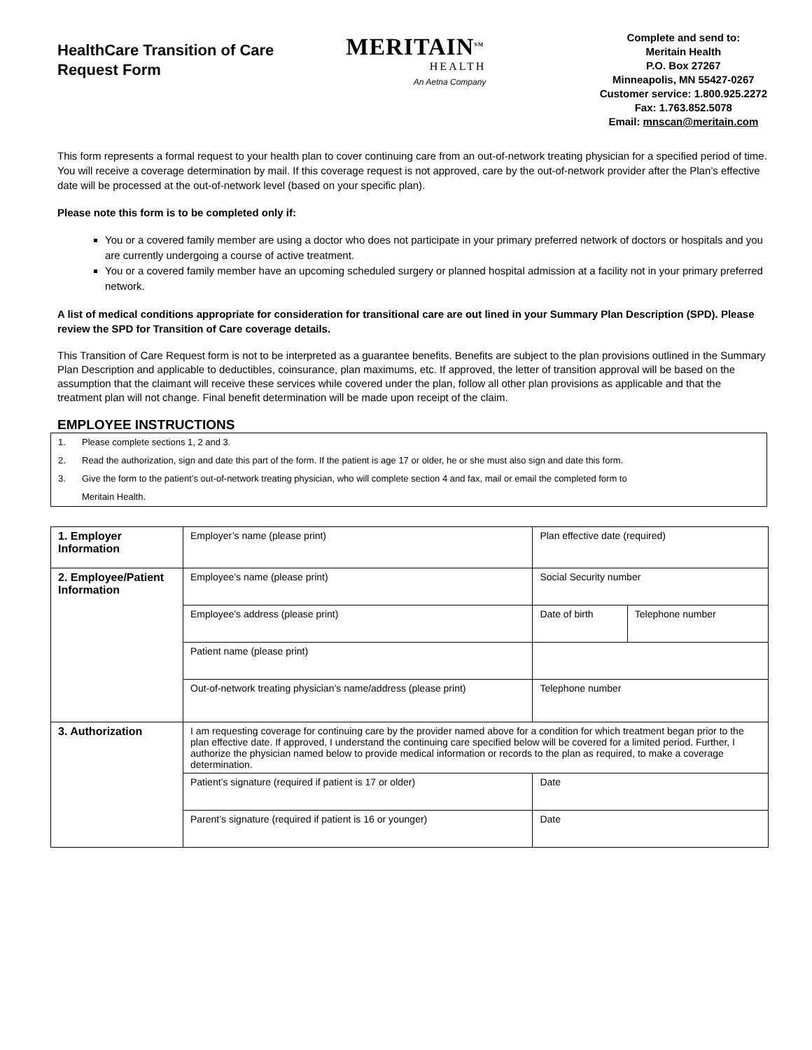HealthCare Transition of Care Request Form
MERITAIN<sup>SM</sup>
HEALTH
An Aetna Company
Complete and send to:
Meritain Health
P.O. Box 27267
Minneapolis, MN 55427-0267
Customer service: 1.800.925.2272
Fax: 1.763.852.5078
Email: mnscan@meritain.com
This form represents a formal request to your health plan to cover continuing care from an out-of-network treating physician for a specified period of time. You will receive a coverage determination by mail. If this coverage request is not approved, care by the out-of-network provider after the Plan’s effective date will be processed at the out-of-network level (based on your specific plan).
Please note this form is to be completed only if:
You or a covered family member are using a doctor who does not participate in your primary preferred network of doctors or hospitals and you are currently undergoing a course of active treatment.
You or a covered family member have an upcoming scheduled surgery or planned hospital admission at a facility not in your primary preferred network.
A list of medical conditions appropriate for consideration for transitional care are out lined in your Summary Plan Description (SPD). Please review the SPD for Transition of Care coverage details.
This Transition of Care Request form is not to be interpreted as a guarantee benefits. Benefits are subject to the plan provisions outlined in the Summary Plan Description and applicable to deductibles, coinsurance, plan maximums, etc. If approved, the letter of transition approval will be based on the assumption that the claimant will receive these services while covered under the plan, follow all other plan provisions as applicable and that the treatment plan will not change. Final benefit determination will be made upon receipt of the claim.
EMPLOYEE INSTRUCTIONS
1. Please complete sections 1, 2 and 3.
2. Read the authorization, sign and date this part of the form. If the patient is age 17 or older, he or she must also sign and date this form.
3. Give the form to the patient’s out-of-network treating physician, who will complete section 4 and fax, mail or email the completed form to
Meritain Health.
| 1. Employer Information | Employer’s name (please print) | Plan effective date (required) | |
| 2. Employee/Patient Information | Employee’s name (please print) | Social Security number | |
| | Employee’s address (please print) | Date of birth | Telephone number |
| | Patient name (please print) | | |
| | Out-of-network treating physician’s name/address (please print) | Telephone number | |
| 3. Authorization | I am requesting coverage for continuing care by the provider named above for a condition for which treatment began prior to the plan effective date. If approved, I understand the continuing care specified below will be covered for a limited period. Further, I authorize the physician named below to provide medical information or records to the plan as required, to make a coverage determination. | | |
| | Patient’s signature (required if patient is 17 or older) | Date | |
| | Parent’s signature (required if patient is 16 or younger) | Date | |